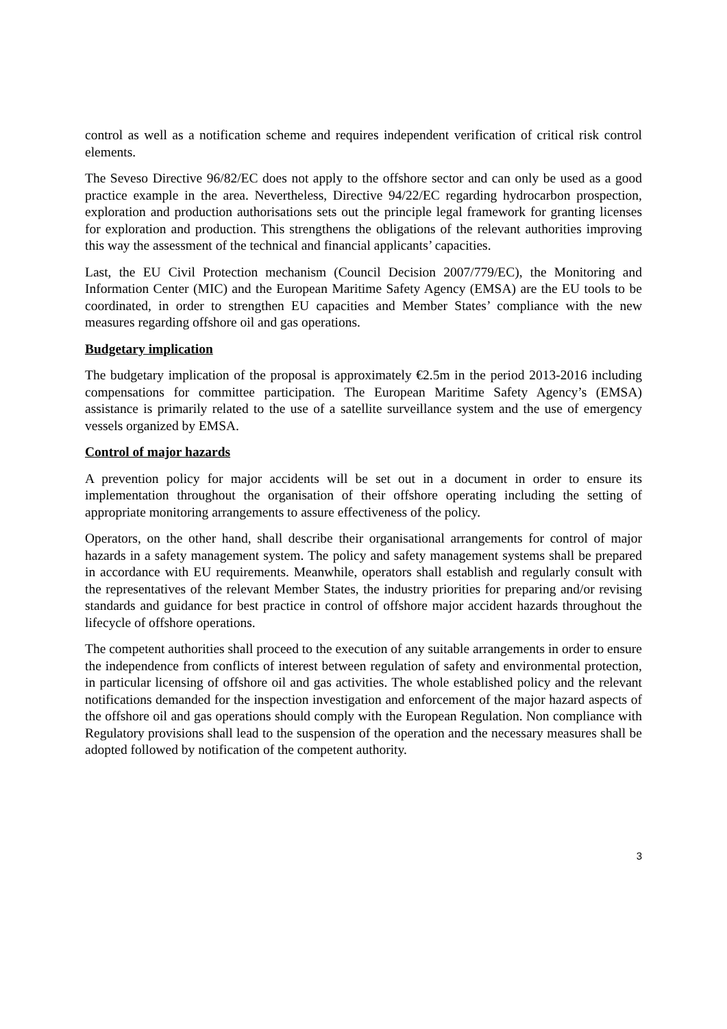control as well as a notification scheme and requires independent verification of critical risk control elements.
The Seveso Directive 96/82/EC does not apply to the offshore sector and can only be used as a good practice example in the area. Nevertheless, Directive 94/22/EC regarding hydrocarbon prospection, exploration and production authorisations sets out the principle legal framework for granting licenses for exploration and production. This strengthens the obligations of the relevant authorities improving this way the assessment of the technical and financial applicants’ capacities.
Last, the EU Civil Protection mechanism (Council Decision 2007/779/EC), the Monitoring and Information Center (MIC) and the European Maritime Safety Agency (EMSA) are the EU tools to be coordinated, in order to strengthen EU capacities and Member States’ compliance with the new measures regarding offshore oil and gas operations.
Budgetary implication
The budgetary implication of the proposal is approximately €2.5m in the period 2013-2016 including compensations for committee participation. The European Maritime Safety Agency’s (EMSA) assistance is primarily related to the use of a satellite surveillance system and the use of emergency vessels organized by EMSA.
Control of major hazards
A prevention policy for major accidents will be set out in a document in order to ensure its implementation throughout the organisation of their offshore operating including the setting of appropriate monitoring arrangements to assure effectiveness of the policy.
Operators, on the other hand, shall describe their organisational arrangements for control of major hazards in a safety management system. The policy and safety management systems shall be prepared in accordance with EU requirements. Meanwhile, operators shall establish and regularly consult with the representatives of the relevant Member States, the industry priorities for preparing and/or revising standards and guidance for best practice in control of offshore major accident hazards throughout the lifecycle of offshore operations.
The competent authorities shall proceed to the execution of any suitable arrangements in order to ensure the independence from conflicts of interest between regulation of safety and environmental protection, in particular licensing of offshore oil and gas activities. The whole established policy and the relevant notifications demanded for the inspection investigation and enforcement of the major hazard aspects of the offshore oil and gas operations should comply with the European Regulation. Non compliance with Regulatory provisions shall lead to the suspension of the operation and the necessary measures shall be adopted followed by notification of the competent authority.
3